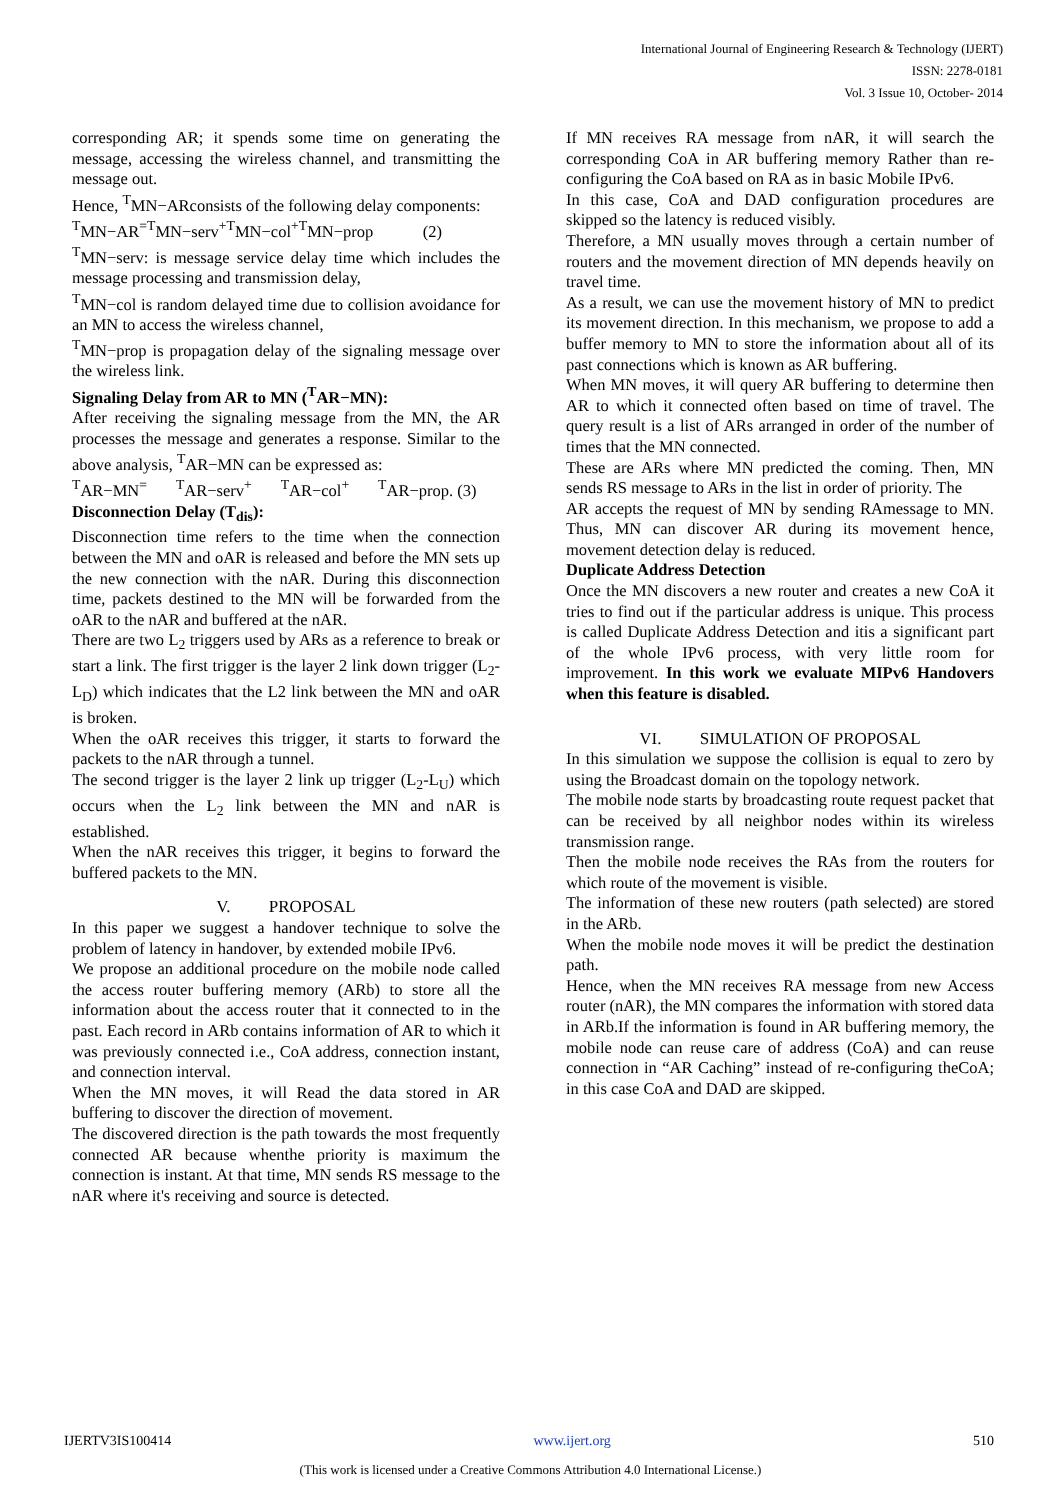International Journal of Engineering Research & Technology (IJERT)
ISSN: 2278-0181
Vol. 3 Issue 10, October- 2014
corresponding AR; it spends some time on generating the message, accessing the wireless channel, and transmitting the message out.
Hence, <sup>T</sup>MN−ARconsists of the following delay components:
<sup>T</sup>MN−AR<sup>=T</sup>MN−serv<sup>+T</sup>MN−col<sup>+T</sup>MN−prop (2)
<sup>T</sup>MN−serv: is message service delay time which includes the message processing and transmission delay,
<sup>T</sup>MN−col is random delayed time due to collision avoidance for an MN to access the wireless channel,
<sup>T</sup>MN−prop is propagation delay of the signaling message over the wireless link.
Signaling Delay from AR to MN (<sup>T</sup>AR−MN):
After receiving the signaling message from the MN, the AR processes the message and generates a response. Similar to the above analysis, <sup>T</sup>AR−MN can be expressed as:
<sup>T</sup>AR−MN<sup>=</sup> <sup>T</sup>AR−serv<sup>+</sup> <sup>T</sup>AR−col<sup>+</sup> <sup>T</sup>AR−prop. (3)
Disconnection Delay (T<sub>dis</sub>):
Disconnection time refers to the time when the connection between the MN and oAR is released and before the MN sets up the new connection with the nAR. During this disconnection time, packets destined to the MN will be forwarded from the oAR to the nAR and buffered at the nAR.
There are two L<sub>2</sub> triggers used by ARs as a reference to break or start a link. The first trigger is the layer 2 link down trigger (L<sub>2</sub>-L<sub>D</sub>) which indicates that the L2 link between the MN and oAR is broken.
When the oAR receives this trigger, it starts to forward the packets to the nAR through a tunnel.
The second trigger is the layer 2 link up trigger (L<sub>2</sub>-L<sub>U</sub>) which occurs when the L<sub>2</sub> link between the MN and nAR is established.
When the nAR receives this trigger, it begins to forward the buffered packets to the MN.
V. PROPOSAL
In this paper we suggest a handover technique to solve the problem of latency in handover, by extended mobile IPv6.
We propose an additional procedure on the mobile node called the access router buffering memory (ARb) to store all the information about the access router that it connected to in the past. Each record in ARb contains information of AR to which it was previously connected i.e., CoA address, connection instant, and connection interval.
When the MN moves, it will Read the data stored in AR buffering to discover the direction of movement.
The discovered direction is the path towards the most frequently connected AR because whenthe priority is maximum the connection is instant. At that time, MN sends RS message to the nAR where it's receiving and source is detected.
If MN receives RA message from nAR, it will search the corresponding CoA in AR buffering memory Rather than re-configuring the CoA based on RA as in basic Mobile IPv6.
In this case, CoA and DAD configuration procedures are skipped so the latency is reduced visibly.
Therefore, a MN usually moves through a certain number of routers and the movement direction of MN depends heavily on travel time.
As a result, we can use the movement history of MN to predict its movement direction. In this mechanism, we propose to add a buffer memory to MN to store the information about all of its past connections which is known as AR buffering.
When MN moves, it will query AR buffering to determine then AR to which it connected often based on time of travel. The query result is a list of ARs arranged in order of the number of times that the MN connected.
These are ARs where MN predicted the coming. Then, MN sends RS message to ARs in the list in order of priority. The
AR accepts the request of MN by sending RAmessage to MN. Thus, MN can discover AR during its movement hence, movement detection delay is reduced.
Duplicate Address Detection
Once the MN discovers a new router and creates a new CoA it tries to find out if the particular address is unique. This process is called Duplicate Address Detection and itis a significant part of the whole IPv6 process, with very little room for improvement. In this work we evaluate MIPv6 Handovers when this feature is disabled.
VI. SIMULATION OF PROPOSAL
In this simulation we suppose the collision is equal to zero by using the Broadcast domain on the topology network.
The mobile node starts by broadcasting route request packet that can be received by all neighbor nodes within its wireless transmission range.
Then the mobile node receives the RAs from the routers for which route of the movement is visible.
The information of these new routers (path selected) are stored in the ARb.
When the mobile node moves it will be predict the destination path.
Hence, when the MN receives RA message from new Access router (nAR), the MN compares the information with stored data in ARb.If the information is found in AR buffering memory, the mobile node can reuse care of address (CoA) and can reuse connection in “AR Caching” instead of re-configuring theCoA; in this case CoA and DAD are skipped.
IJERTV3IS100414 www.ijert.org 510
(This work is licensed under a Creative Commons Attribution 4.0 International License.)